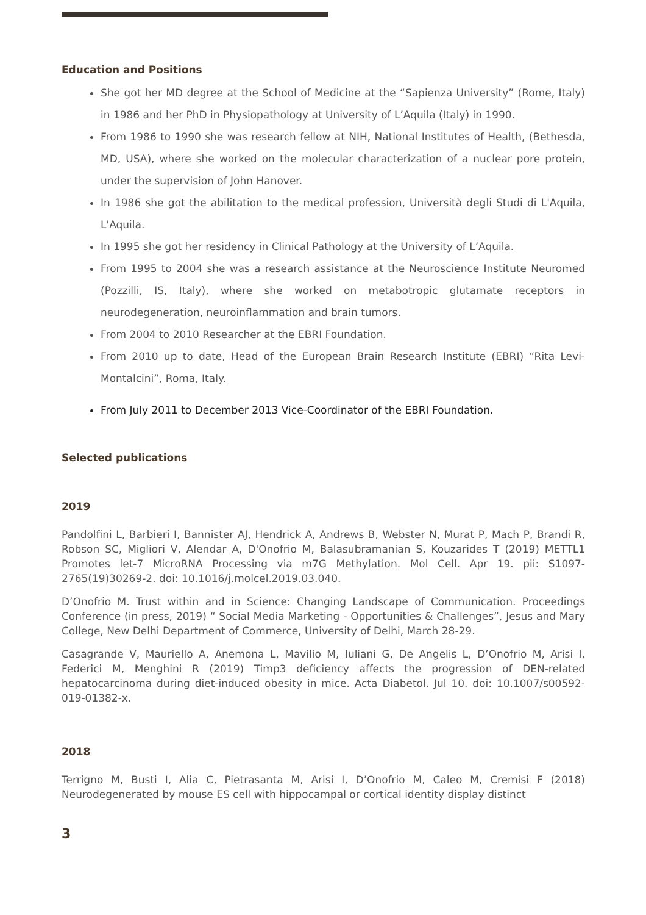Education and Positions
She got her MD degree at the School of Medicine at the “Sapienza University” (Rome, Italy) in 1986 and her PhD in Physiopathology at University of L’Aquila (Italy) in 1990.
From 1986 to 1990 she was research fellow at NIH, National Institutes of Health, (Bethesda, MD, USA), where she worked on the molecular characterization of a nuclear pore protein, under the supervision of John Hanover.
In 1986 she got the abilitation to the medical profession, Università degli Studi di L'Aquila, L'Aquila.
In 1995 she got her residency in Clinical Pathology at the University of L’Aquila.
From 1995 to 2004 she was a research assistance at the Neuroscience Institute Neuromed (Pozzilli, IS, Italy), where she worked on metabotropic glutamate receptors in neurodegeneration, neuroinflammation and brain tumors.
From 2004 to 2010 Researcher at the EBRI Foundation.
From 2010 up to date, Head of the European Brain Research Institute (EBRI) “Rita Levi-Montalcini”, Roma, Italy.
From July 2011 to December 2013 Vice-Coordinator of the EBRI Foundation.
Selected publications
2019
Pandolfini L, Barbieri I, Bannister AJ, Hendrick A, Andrews B, Webster N, Murat P, Mach P, Brandi R, Robson SC, Migliori V, Alendar A, D'Onofrio M, Balasubramanian S, Kouzarides T (2019) METTL1 Promotes let-7 MicroRNA Processing via m7G Methylation. Mol Cell. Apr 19. pii: S1097-2765(19)30269-2. doi: 10.1016/j.molcel.2019.03.040.
D’Onofrio M. Trust within and in Science: Changing Landscape of Communication. Proceedings Conference (in press, 2019) “ Social Media Marketing - Opportunities & Challenges”, Jesus and Mary College, New Delhi Department of Commerce, University of Delhi, March 28-29.
Casagrande V, Mauriello A, Anemona L, Mavilio M, Iuliani G, De Angelis L, D’Onofrio M, Arisi I, Federici M, Menghini R (2019) Timp3 deficiency affects the progression of DEN-related hepatocarcinoma during diet-induced obesity in mice. Acta Diabetol. Jul 10. doi: 10.1007/s00592-019-01382-x.
2018
Terrigno M, Busti I, Alia C, Pietrasanta M, Arisi I, D’Onofrio M, Caleo M, Cremisi F (2018) Neurodegenerated by mouse ES cell with hippocampal or cortical identity display distinct
3